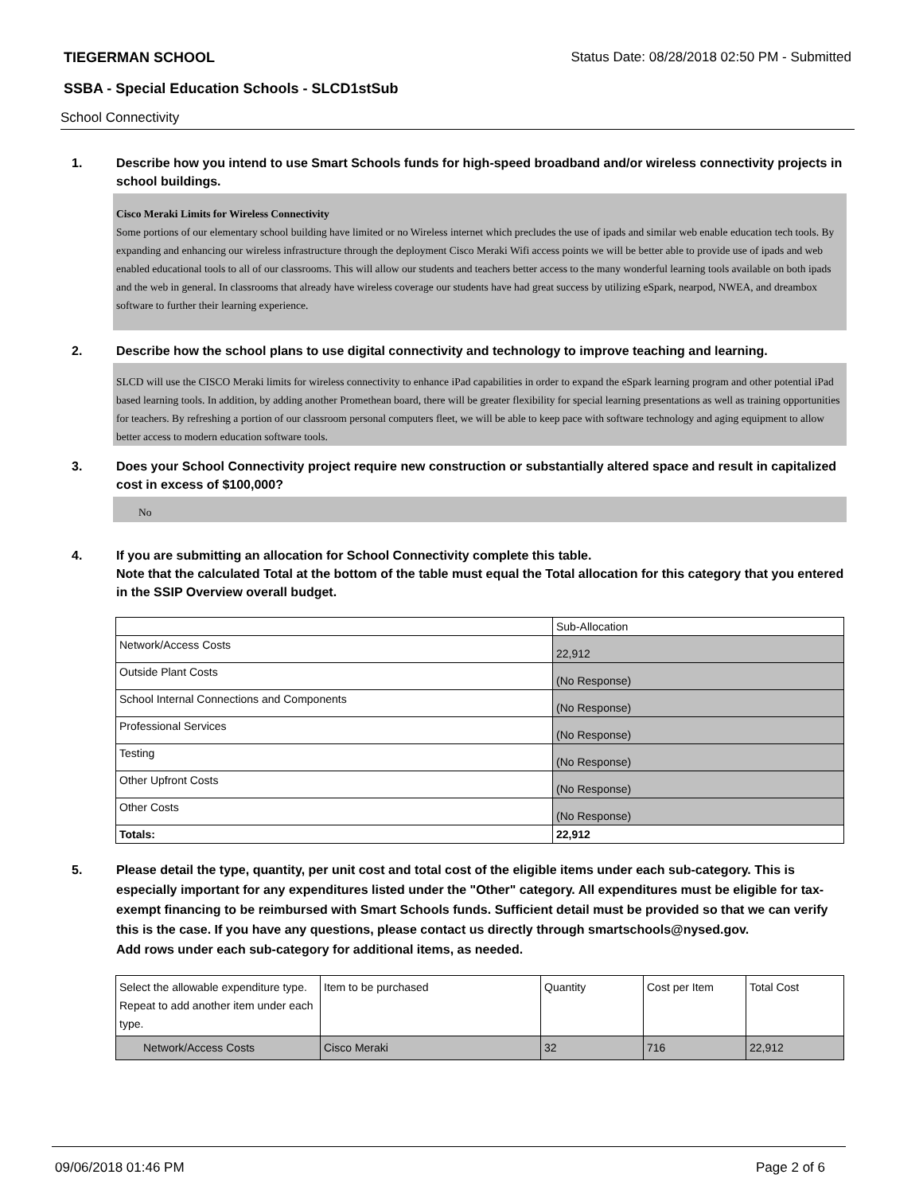TIEGERMAN SCHOOL Status Date: 08/28/2018 02:50 PM - Submitted
SSBA - Special Education Schools - SLCD1stSub
School Connectivity
1. Describe how you intend to use Smart Schools funds for high-speed broadband and/or wireless connectivity projects in school buildings.
Cisco Meraki Limits for Wireless Connectivity
Some portions of our elementary school building have limited or no Wireless internet which precludes the use of ipads and similar web enable education tech tools. By expanding and enhancing our wireless infrastructure through the deployment Cisco Meraki Wifi access points we will be better able to provide use of ipads and web enabled educational tools to all of our classrooms. This will allow our students and teachers better access to the many wonderful learning tools available on both ipads and the web in general. In classrooms that already have wireless coverage our students have had great success by utilizing eSpark, nearpod, NWEA, and dreambox software to further their learning experience.
2. Describe how the school plans to use digital connectivity and technology to improve teaching and learning.
SLCD will use the CISCO Meraki limits for wireless connectivity to enhance iPad capabilities in order to expand the eSpark learning program and other potential iPad based learning tools. In addition, by adding another Promethean board, there will be greater flexibility for special learning presentations as well as training opportunities for teachers. By refreshing a portion of our classroom personal computers fleet, we will be able to keep pace with software technology and aging equipment to allow better access to modern education software tools.
3. Does your School Connectivity project require new construction or substantially altered space and result in capitalized cost in excess of $100,000?
No
4. If you are submitting an allocation for School Connectivity complete this table.
Note that the calculated Total at the bottom of the table must equal the Total allocation for this category that you entered in the SSIP Overview overall budget.
| | Sub-Allocation |
| --- | --- |
| Network/Access Costs | 22,912 |
| Outside Plant Costs | (No Response) |
| School Internal Connections and Components | (No Response) |
| Professional Services | (No Response) |
| Testing | (No Response) |
| Other Upfront Costs | (No Response) |
| Other Costs | (No Response) |
| Totals: | 22,912 |
5. Please detail the type, quantity, per unit cost and total cost of the eligible items under each sub-category. This is especially important for any expenditures listed under the "Other" category. All expenditures must be eligible for tax-exempt financing to be reimbursed with Smart Schools funds. Sufficient detail must be provided so that we can verify this is the case. If you have any questions, please contact us directly through smartschools@nysed.gov.
Add rows under each sub-category for additional items, as needed.
| Select the allowable expenditure type. Repeat to add another item under each type. | Item to be purchased | Quantity | Cost per Item | Total Cost |
| --- | --- | --- | --- | --- |
| Network/Access Costs | Cisco Meraki | 32 | 716 | 22,912 |
09/06/2018 01:46 PM Page 2 of 6